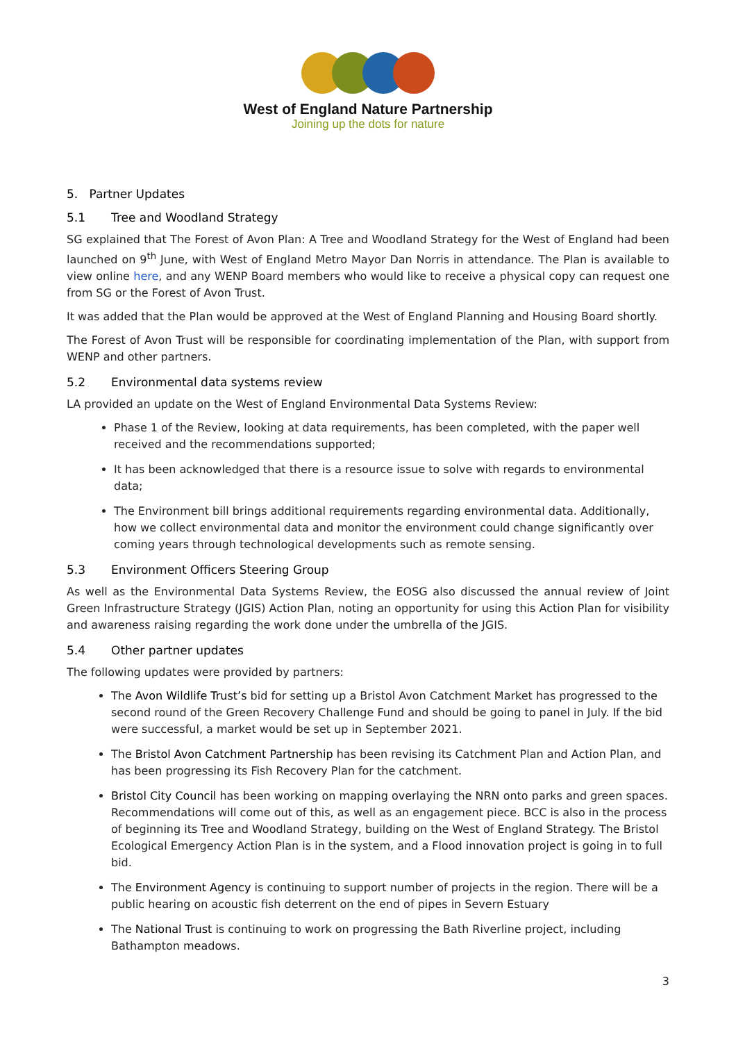West of England Nature Partnership
Joining up the dots for nature
5. Partner Updates
5.1 Tree and Woodland Strategy
SG explained that The Forest of Avon Plan: A Tree and Woodland Strategy for the West of England had been launched on 9<sup>th</sup> June, with West of England Metro Mayor Dan Norris in attendance. The Plan is available to view online here, and any WENP Board members who would like to receive a physical copy can request one from SG or the Forest of Avon Trust.
It was added that the Plan would be approved at the West of England Planning and Housing Board shortly.
The Forest of Avon Trust will be responsible for coordinating implementation of the Plan, with support from WENP and other partners.
5.2 Environmental data systems review
LA provided an update on the West of England Environmental Data Systems Review:
Phase 1 of the Review, looking at data requirements, has been completed, with the paper well received and the recommendations supported;
It has been acknowledged that there is a resource issue to solve with regards to environmental data;
The Environment bill brings additional requirements regarding environmental data. Additionally, how we collect environmental data and monitor the environment could change significantly over coming years through technological developments such as remote sensing.
5.3 Environment Officers Steering Group
As well as the Environmental Data Systems Review, the EOSG also discussed the annual review of Joint Green Infrastructure Strategy (JGIS) Action Plan, noting an opportunity for using this Action Plan for visibility and awareness raising regarding the work done under the umbrella of the JGIS.
5.4 Other partner updates
The following updates were provided by partners:
The Avon Wildlife Trust’s bid for setting up a Bristol Avon Catchment Market has progressed to the second round of the Green Recovery Challenge Fund and should be going to panel in July. If the bid were successful, a market would be set up in September 2021.
The Bristol Avon Catchment Partnership has been revising its Catchment Plan and Action Plan, and has been progressing its Fish Recovery Plan for the catchment.
Bristol City Council has been working on mapping overlaying the NRN onto parks and green spaces. Recommendations will come out of this, as well as an engagement piece. BCC is also in the process of beginning its Tree and Woodland Strategy, building on the West of England Strategy. The Bristol Ecological Emergency Action Plan is in the system, and a Flood innovation project is going in to full bid.
The Environment Agency is continuing to support number of projects in the region. There will be a public hearing on acoustic fish deterrent on the end of pipes in Severn Estuary
The National Trust is continuing to work on progressing the Bath Riverline project, including Bathampton meadows.
3